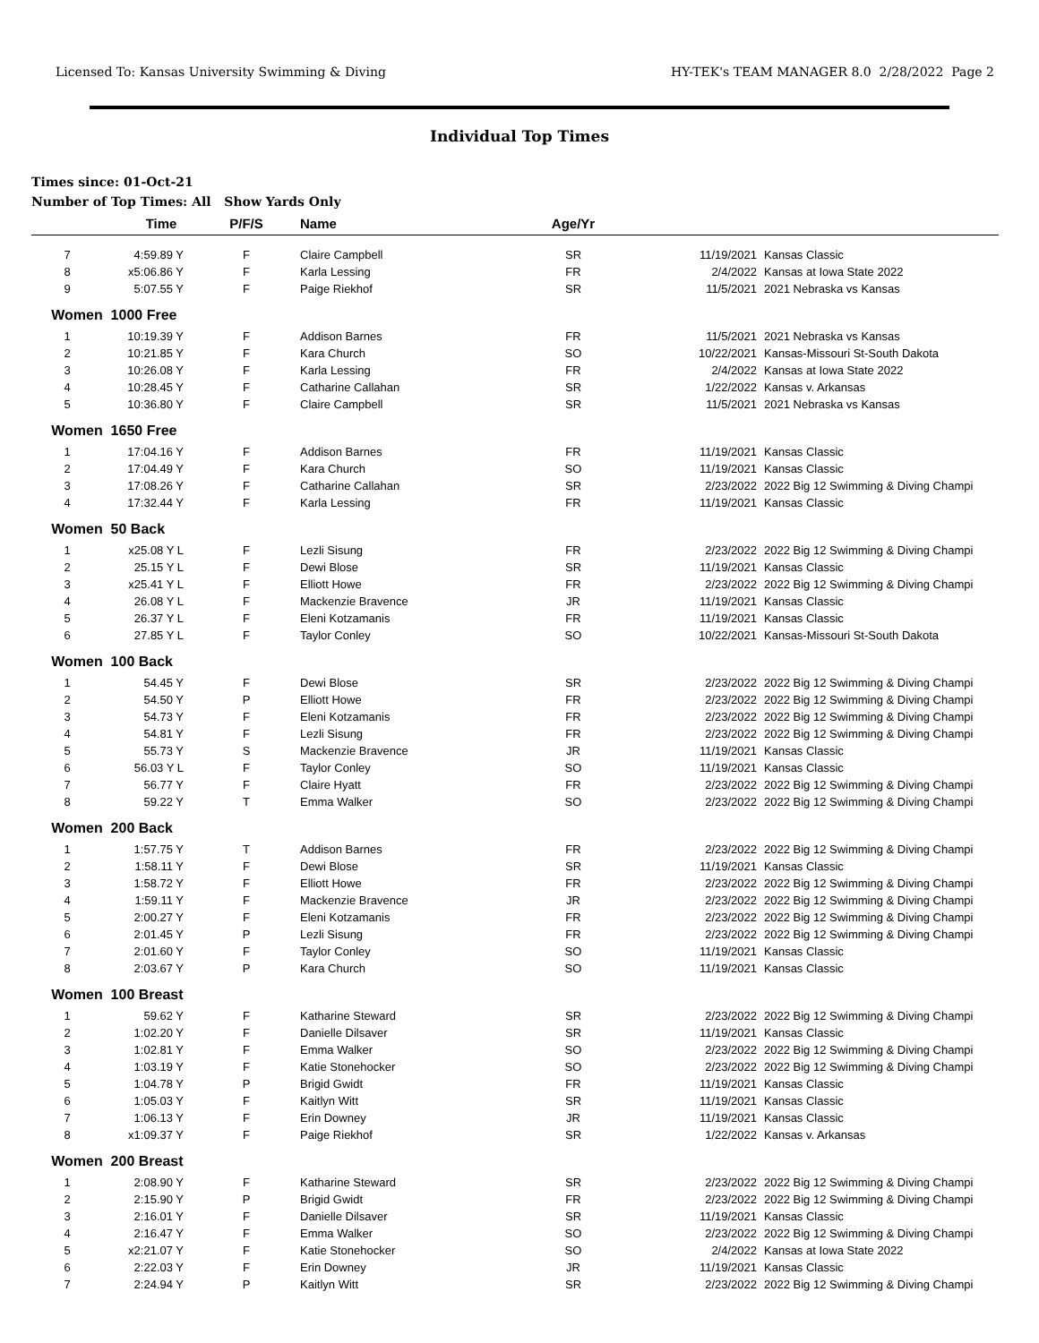Licensed To: Kansas University Swimming & Diving HY-TEK's TEAM MANAGER 8.0 2/28/2022 Page 2
Individual Top Times
Times since: 01-Oct-21
Number of Top Times: All Show Yards Only
| | Time | P/F/S | Name | Age/Yr | | |
| --- | --- | --- | --- | --- | --- | --- |
| 7 | 4:59.89 Y | F | Claire Campbell | SR | 11/19/2021 | Kansas Classic |
| 8 | x5:06.86 Y | F | Karla Lessing | FR | 2/4/2022 | Kansas at Iowa State 2022 |
| 9 | 5:07.55 Y | F | Paige Riekhof | SR | 11/5/2021 | 2021 Nebraska vs Kansas |
| Women 1000 Free | | | | | | |
| 1 | 10:19.39 Y | F | Addison Barnes | FR | 11/5/2021 | 2021 Nebraska vs Kansas |
| 2 | 10:21.85 Y | F | Kara Church | SO | 10/22/2021 | Kansas-Missouri St-South Dakota |
| 3 | 10:26.08 Y | F | Karla Lessing | FR | 2/4/2022 | Kansas at Iowa State 2022 |
| 4 | 10:28.45 Y | F | Catharine Callahan | SR | 1/22/2022 | Kansas v. Arkansas |
| 5 | 10:36.80 Y | F | Claire Campbell | SR | 11/5/2021 | 2021 Nebraska vs Kansas |
| Women 1650 Free | | | | | | |
| 1 | 17:04.16 Y | F | Addison Barnes | FR | 11/19/2021 | Kansas Classic |
| 2 | 17:04.49 Y | F | Kara Church | SO | 11/19/2021 | Kansas Classic |
| 3 | 17:08.26 Y | F | Catharine Callahan | SR | 2/23/2022 | 2022 Big 12 Swimming & Diving Champi |
| 4 | 17:32.44 Y | F | Karla Lessing | FR | 11/19/2021 | Kansas Classic |
| Women 50 Back | | | | | | |
| 1 | x25.08 Y L | F | Lezli Sisung | FR | 2/23/2022 | 2022 Big 12 Swimming & Diving Champi |
| 2 | 25.15 Y L | F | Dewi Blose | SR | 11/19/2021 | Kansas Classic |
| 3 | x25.41 Y L | F | Elliott Howe | FR | 2/23/2022 | 2022 Big 12 Swimming & Diving Champi |
| 4 | 26.08 Y L | F | Mackenzie Bravence | JR | 11/19/2021 | Kansas Classic |
| 5 | 26.37 Y L | F | Eleni Kotzamanis | FR | 11/19/2021 | Kansas Classic |
| 6 | 27.85 Y L | F | Taylor Conley | SO | 10/22/2021 | Kansas-Missouri St-South Dakota |
| Women 100 Back | | | | | | |
| 1 | 54.45 Y | F | Dewi Blose | SR | 2/23/2022 | 2022 Big 12 Swimming & Diving Champi |
| 2 | 54.50 Y | P | Elliott Howe | FR | 2/23/2022 | 2022 Big 12 Swimming & Diving Champi |
| 3 | 54.73 Y | F | Eleni Kotzamanis | FR | 2/23/2022 | 2022 Big 12 Swimming & Diving Champi |
| 4 | 54.81 Y | F | Lezli Sisung | FR | 2/23/2022 | 2022 Big 12 Swimming & Diving Champi |
| 5 | 55.73 Y | S | Mackenzie Bravence | JR | 11/19/2021 | Kansas Classic |
| 6 | 56.03 Y L | F | Taylor Conley | SO | 11/19/2021 | Kansas Classic |
| 7 | 56.77 Y | F | Claire Hyatt | FR | 2/23/2022 | 2022 Big 12 Swimming & Diving Champi |
| 8 | 59.22 Y | T | Emma Walker | SO | 2/23/2022 | 2022 Big 12 Swimming & Diving Champi |
| Women 200 Back | | | | | | |
| 1 | 1:57.75 Y | T | Addison Barnes | FR | 2/23/2022 | 2022 Big 12 Swimming & Diving Champi |
| 2 | 1:58.11 Y | F | Dewi Blose | SR | 11/19/2021 | Kansas Classic |
| 3 | 1:58.72 Y | F | Elliott Howe | FR | 2/23/2022 | 2022 Big 12 Swimming & Diving Champi |
| 4 | 1:59.11 Y | F | Mackenzie Bravence | JR | 2/23/2022 | 2022 Big 12 Swimming & Diving Champi |
| 5 | 2:00.27 Y | F | Eleni Kotzamanis | FR | 2/23/2022 | 2022 Big 12 Swimming & Diving Champi |
| 6 | 2:01.45 Y | P | Lezli Sisung | FR | 2/23/2022 | 2022 Big 12 Swimming & Diving Champi |
| 7 | 2:01.60 Y | F | Taylor Conley | SO | 11/19/2021 | Kansas Classic |
| 8 | 2:03.67 Y | P | Kara Church | SO | 11/19/2021 | Kansas Classic |
| Women 100 Breast | | | | | | |
| 1 | 59.62 Y | F | Katharine Steward | SR | 2/23/2022 | 2022 Big 12 Swimming & Diving Champi |
| 2 | 1:02.20 Y | F | Danielle Dilsaver | SR | 11/19/2021 | Kansas Classic |
| 3 | 1:02.81 Y | F | Emma Walker | SO | 2/23/2022 | 2022 Big 12 Swimming & Diving Champi |
| 4 | 1:03.19 Y | F | Katie Stonehocker | SO | 2/23/2022 | 2022 Big 12 Swimming & Diving Champi |
| 5 | 1:04.78 Y | P | Brigid Gwidt | FR | 11/19/2021 | Kansas Classic |
| 6 | 1:05.03 Y | F | Kaitlyn Witt | SR | 11/19/2021 | Kansas Classic |
| 7 | 1:06.13 Y | F | Erin Downey | JR | 11/19/2021 | Kansas Classic |
| 8 | x1:09.37 Y | F | Paige Riekhof | SR | 1/22/2022 | Kansas v. Arkansas |
| Women 200 Breast | | | | | | |
| 1 | 2:08.90 Y | F | Katharine Steward | SR | 2/23/2022 | 2022 Big 12 Swimming & Diving Champi |
| 2 | 2:15.90 Y | P | Brigid Gwidt | FR | 2/23/2022 | 2022 Big 12 Swimming & Diving Champi |
| 3 | 2:16.01 Y | F | Danielle Dilsaver | SR | 11/19/2021 | Kansas Classic |
| 4 | 2:16.47 Y | F | Emma Walker | SO | 2/23/2022 | 2022 Big 12 Swimming & Diving Champi |
| 5 | x2:21.07 Y | F | Katie Stonehocker | SO | 2/4/2022 | Kansas at Iowa State 2022 |
| 6 | 2:22.03 Y | F | Erin Downey | JR | 11/19/2021 | Kansas Classic |
| 7 | 2:24.94 Y | P | Kaitlyn Witt | SR | 2/23/2022 | 2022 Big 12 Swimming & Diving Champi |